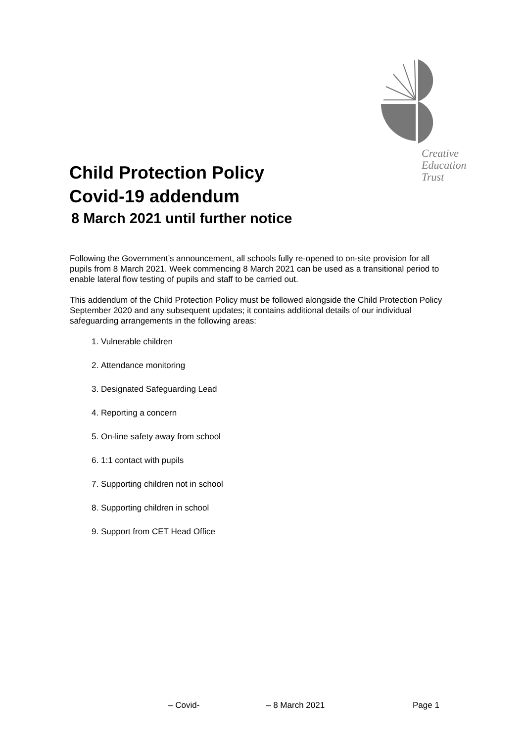Creative
Education
Trust
Child Protection Policy
Covid-19 addendum
8 March 2021 until further notice
Following the Government’s announcement, all schools fully re-opened to on-site provision for all pupils from 8 March 2021. Week commencing 8 March 2021 can be used as a transitional period to enable lateral flow testing of pupils and staff to be carried out.
This addendum of the Child Protection Policy must be followed alongside the Child Protection Policy September 2020 and any subsequent updates; it contains additional details of our individual safeguarding arrangements in the following areas:
1. Vulnerable children
2. Attendance monitoring
3. Designated Safeguarding Lead
4. Reporting a concern
5. On-line safety away from school
6. 1:1 contact with pupils
7. Supporting children not in school
8. Supporting children in school
9. Support from CET Head Office
– Covid- – 8 March 2021 Page 1